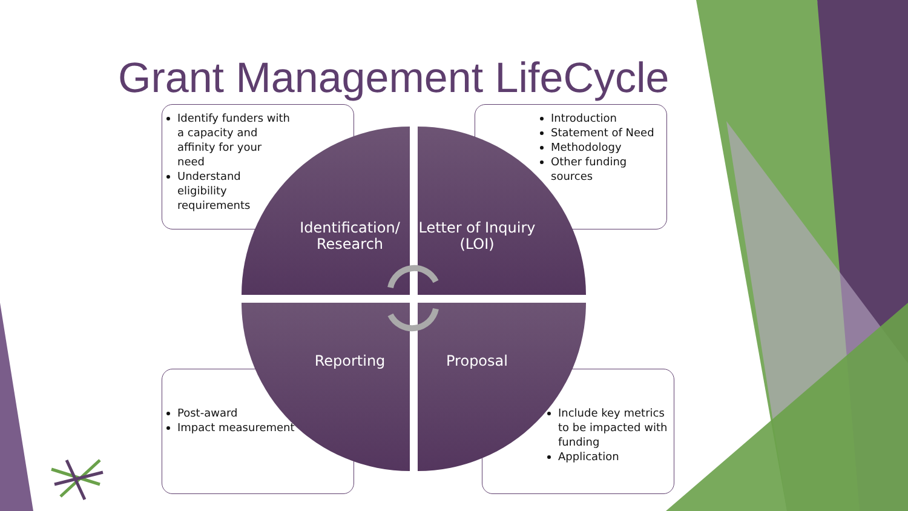Grant Management LifeCycle
Identify funders with
a capacity and
affinity for your
need
Understand
eligibility
requirements
Introduction
Statement of Need
Methodology
Other funding sources
Post-award
Impact measurement
Include key metrics to be impacted with funding
Application
Identification/ Research
Letter of Inquiry (LOI)
Reporting Proposal